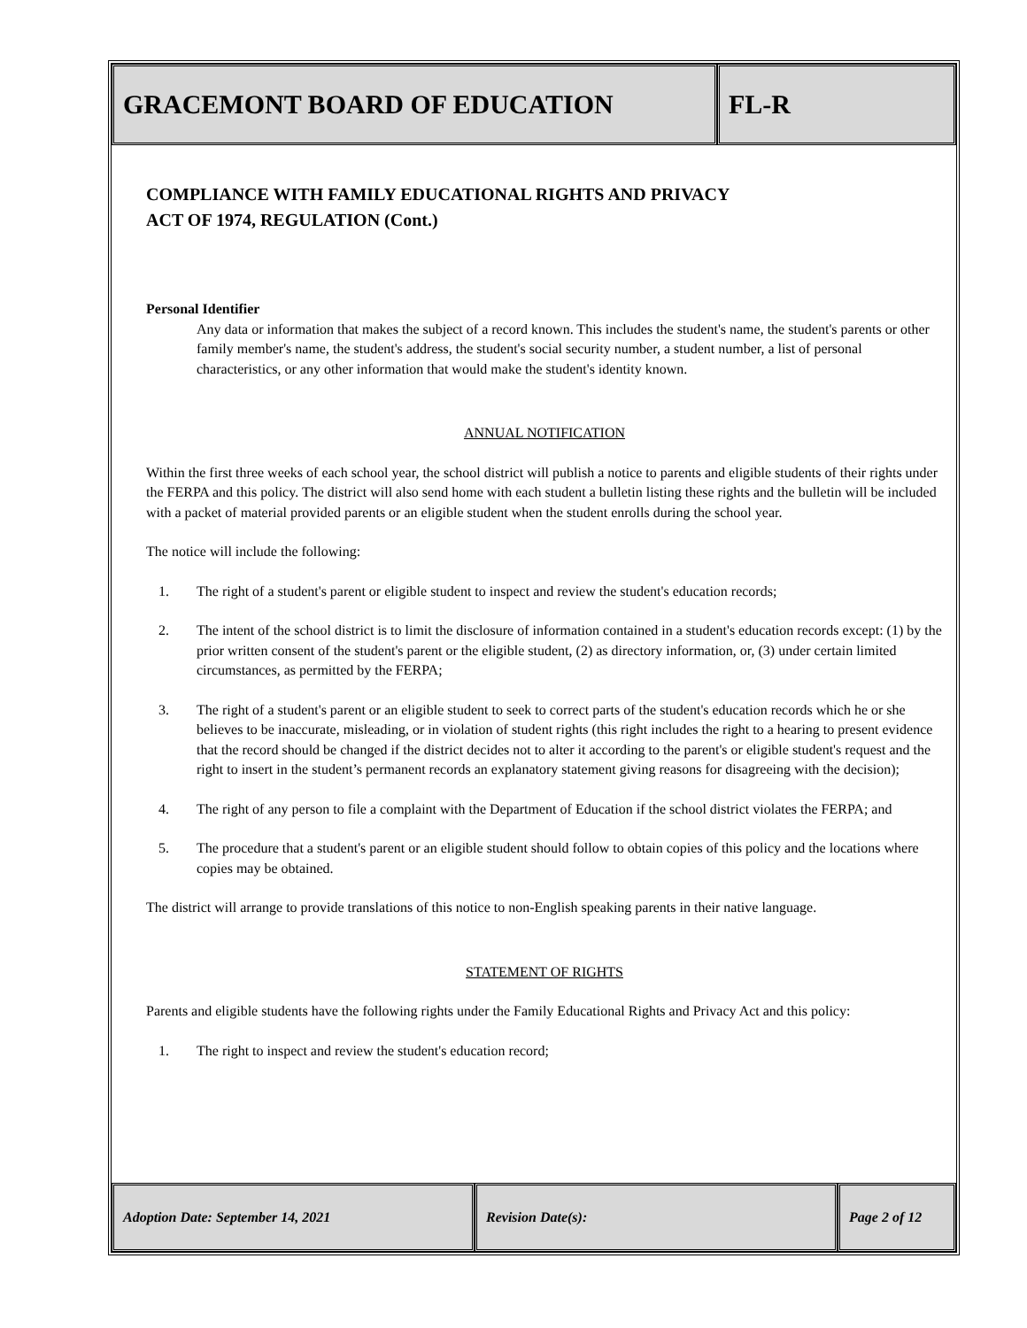GRACEMONT BOARD OF EDUCATION FL-R
Adoption Date: September 14, 2021 Revision Date(s): Page 2 of 12
COMPLIANCE WITH FAMILY EDUCATIONAL RIGHTS AND PRIVACY
ACT OF 1974, REGULATION (Cont.)
Personal Identifier
Any data or information that makes the subject of a record known. This includes the student's name, the student's parents or other family member's name, the student's address, the student's social security number, a student number, a list of personal characteristics, or any other information that would make the student's identity known.
ANNUAL NOTIFICATION
Within the first three weeks of each school year, the school district will publish a notice to parents and eligible students of their rights under the FERPA and this policy. The district will also send home with each student a bulletin listing these rights and the bulletin will be included with a packet of material provided parents or an eligible student when the student enrolls during the school year.
The notice will include the following:
1. The right of a student's parent or eligible student to inspect and review the student's education records;
2. The intent of the school district is to limit the disclosure of information contained in a student's education records except: (1) by the prior written consent of the student's parent or the eligible student, (2) as directory information, or, (3) under certain limited circumstances, as permitted by the FERPA;
3. The right of a student's parent or an eligible student to seek to correct parts of the student's education records which he or she believes to be inaccurate, misleading, or in violation of student rights (this right includes the right to a hearing to present evidence that the record should be changed if the district decides not to alter it according to the parent's or eligible student's request and the right to insert in the student’s permanent records an explanatory statement giving reasons for disagreeing with the decision);
4. The right of any person to file a complaint with the Department of Education if the school district violates the FERPA; and
5. The procedure that a student's parent or an eligible student should follow to obtain copies of this policy and the locations where copies may be obtained.
The district will arrange to provide translations of this notice to non-English speaking parents in their native language.
STATEMENT OF RIGHTS
Parents and eligible students have the following rights under the Family Educational Rights and Privacy Act and this policy:
1. The right to inspect and review the student's education record;